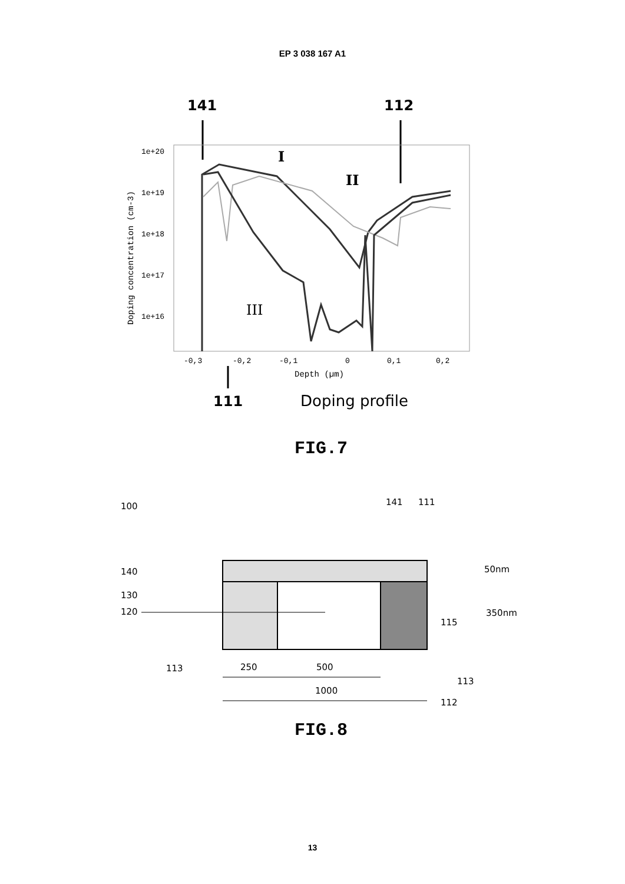EP 3 038 167 A1
141
112
1e+20
1e+19
1e+18
1e+17
1e+16
Doping concentration (cm-3)
-0,3
-0,2
-0,1
0
0,1
0,2
Depth (µm)
I
II
III
111
Doping profile
FIG.7
100
141
111
140
130
120
50nm
350nm
115
113
250
500
1000
113
112
FIG.8
13